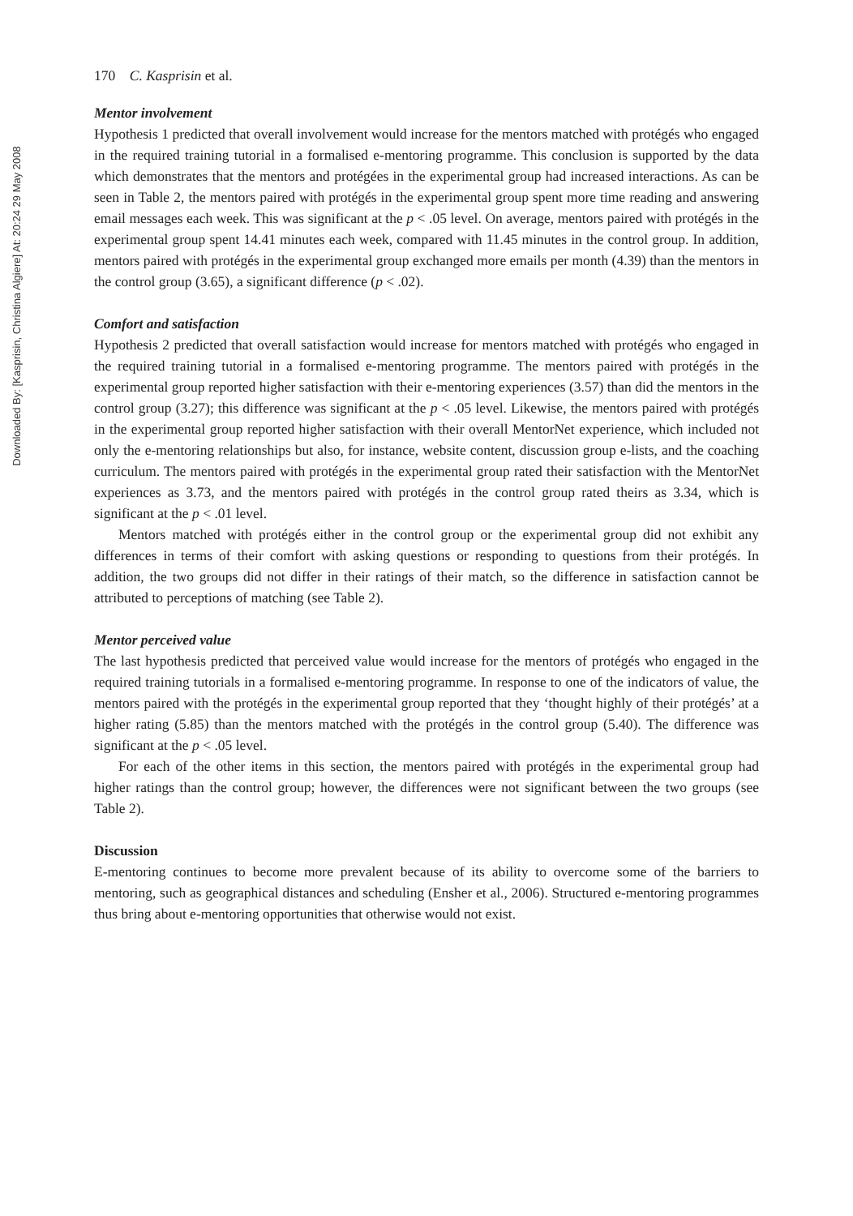Downloaded By: [Kasprisin, Christina Algiere] At: 20:24 29 May 2008
170 C. Kasprisin et al.
Mentor involvement
Hypothesis 1 predicted that overall involvement would increase for the mentors matched with protégés who engaged in the required training tutorial in a formalised e-mentoring programme. This conclusion is supported by the data which demonstrates that the mentors and protégées in the experimental group had increased interactions. As can be seen in Table 2, the mentors paired with protégés in the experimental group spent more time reading and answering email messages each week. This was significant at the p < .05 level. On average, mentors paired with protégés in the experimental group spent 14.41 minutes each week, compared with 11.45 minutes in the control group. In addition, mentors paired with protégés in the experimental group exchanged more emails per month (4.39) than the mentors in the control group (3.65), a significant difference (p < .02).
Comfort and satisfaction
Hypothesis 2 predicted that overall satisfaction would increase for mentors matched with protégés who engaged in the required training tutorial in a formalised e-mentoring programme. The mentors paired with protégés in the experimental group reported higher satisfaction with their e-mentoring experiences (3.57) than did the mentors in the control group (3.27); this difference was significant at the p < .05 level. Likewise, the mentors paired with protégés in the experimental group reported higher satisfaction with their overall MentorNet experience, which included not only the e-mentoring relationships but also, for instance, website content, discussion group e-lists, and the coaching curriculum. The mentors paired with protégés in the experimental group rated their satisfaction with the MentorNet experiences as 3.73, and the mentors paired with protégés in the control group rated theirs as 3.34, which is significant at the p < .01 level.
Mentors matched with protégés either in the control group or the experimental group did not exhibit any differences in terms of their comfort with asking questions or responding to questions from their protégés. In addition, the two groups did not differ in their ratings of their match, so the difference in satisfaction cannot be attributed to perceptions of matching (see Table 2).
Mentor perceived value
The last hypothesis predicted that perceived value would increase for the mentors of protégés who engaged in the required training tutorials in a formalised e-mentoring programme. In response to one of the indicators of value, the mentors paired with the protégés in the experimental group reported that they ‘thought highly of their protégés’ at a higher rating (5.85) than the mentors matched with the protégés in the control group (5.40). The difference was significant at the p < .05 level.
For each of the other items in this section, the mentors paired with protégés in the experimental group had higher ratings than the control group; however, the differences were not significant between the two groups (see Table 2).
Discussion
E-mentoring continues to become more prevalent because of its ability to overcome some of the barriers to mentoring, such as geographical distances and scheduling (Ensher et al., 2006). Structured e-mentoring programmes thus bring about e-mentoring opportunities that otherwise would not exist.